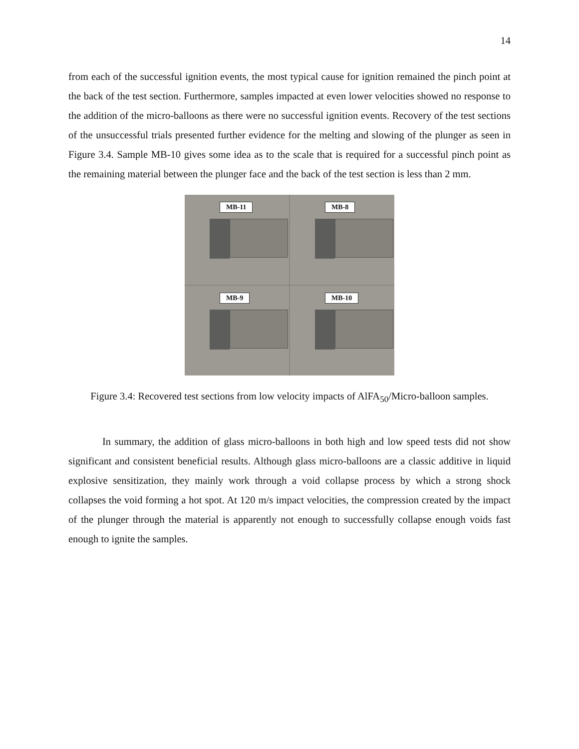14
from each of the successful ignition events, the most typical cause for ignition remained the pinch point at the back of the test section. Furthermore, samples impacted at even lower velocities showed no response to the addition of the micro-balloons as there were no successful ignition events. Recovery of the test sections of the unsuccessful trials presented further evidence for the melting and slowing of the plunger as seen in Figure 3.4. Sample MB-10 gives some idea as to the scale that is required for a successful pinch point as the remaining material between the plunger face and the back of the test section is less than 2 mm.
MB-11
MB-8
MB-9
MB-10
Figure 3.4: Recovered test sections from low velocity impacts of AlFA<sub>50</sub>/Micro-balloon samples.
In summary, the addition of glass micro-balloons in both high and low speed tests did not show significant and consistent beneficial results. Although glass micro-balloons are a classic additive in liquid explosive sensitization, they mainly work through a void collapse process by which a strong shock collapses the void forming a hot spot. At 120 m/s impact velocities, the compression created by the impact of the plunger through the material is apparently not enough to successfully collapse enough voids fast enough to ignite the samples.